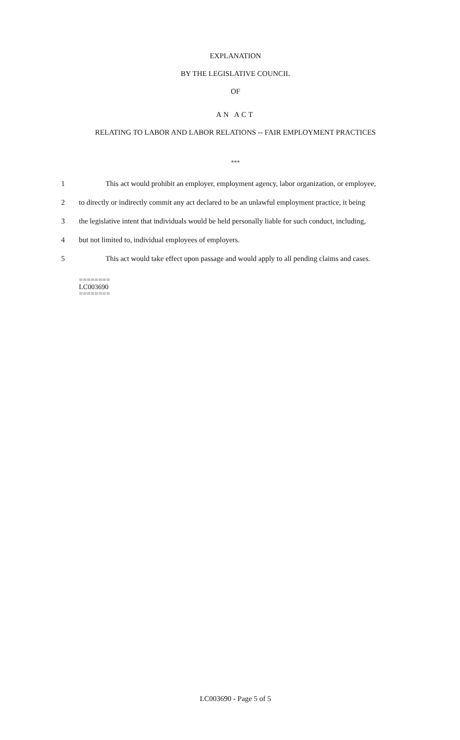EXPLANATION
BY THE LEGISLATIVE COUNCIL
OF
AN ACT
RELATING TO LABOR AND LABOR RELATIONS -- FAIR EMPLOYMENT PRACTICES
***
1 This act would prohibit an employer, employment agency, labor organization, or employee,
2 to directly or indirectly commit any act declared to be an unlawful employment practice, it being
3 the legislative intent that individuals would be held personally liable for such conduct, including,
4 but not limited to, individual employees of employers.
5 This act would take effect upon passage and would apply to all pending claims and cases.
========
LC003690
========
LC003690 - Page 5 of 5